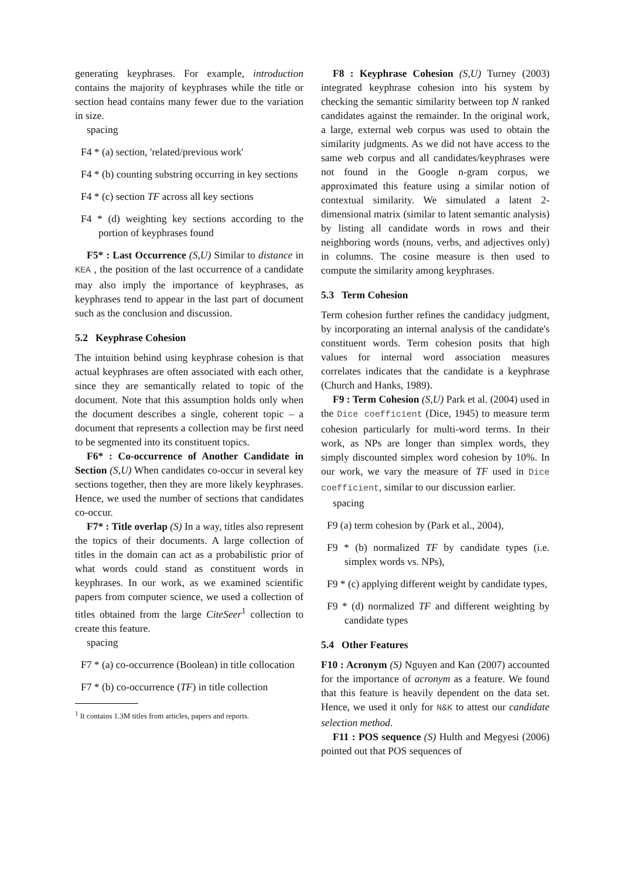generating keyphrases. For example, introduction contains the majority of keyphrases while the title or section head contains many fewer due to the variation in size.
spacing
F4 * (a) section, 'related/previous work'
F4 * (b) counting substring occurring in key sections
F4 * (c) section TF across all key sections
F4 * (d) weighting key sections according to the portion of keyphrases found
F5* : Last Occurrence (S,U) Similar to distance in KEA , the position of the last occurrence of a candidate may also imply the importance of keyphrases, as keyphrases tend to appear in the last part of document such as the conclusion and discussion.
5.2 Keyphrase Cohesion
The intuition behind using keyphrase cohesion is that actual keyphrases are often associated with each other, since they are semantically related to topic of the document. Note that this assumption holds only when the document describes a single, coherent topic – a document that represents a collection may be first need to be segmented into its constituent topics.
F6* : Co-occurrence of Another Candidate in Section (S,U) When candidates co-occur in several key sections together, then they are more likely keyphrases. Hence, we used the number of sections that candidates co-occur.
F7* : Title overlap (S) In a way, titles also represent the topics of their documents. A large collection of titles in the domain can act as a probabilistic prior of what words could stand as constituent words in keyphrases. In our work, as we examined scientific papers from computer science, we used a collection of titles obtained from the large CiteSeer<sup>1</sup> collection to create this feature.
spacing
F7 * (a) co-occurrence (Boolean) in title collocation
F7 * (b) co-occurrence (TF) in title collection
<sup>1</sup> It contains 1.3M titles from articles, papers and reports.
F8 : Keyphrase Cohesion (S,U) Turney (2003) integrated keyphrase cohesion into his system by checking the semantic similarity between top N ranked candidates against the remainder. In the original work, a large, external web corpus was used to obtain the similarity judgments. As we did not have access to the same web corpus and all candidates/keyphrases were not found in the Google n-gram corpus, we approximated this feature using a similar notion of contextual similarity. We simulated a latent 2-dimensional matrix (similar to latent semantic analysis) by listing all candidate words in rows and their neighboring words (nouns, verbs, and adjectives only) in columns. The cosine measure is then used to compute the similarity among keyphrases.
5.3 Term Cohesion
Term cohesion further refines the candidacy judgment, by incorporating an internal analysis of the candidate's constituent words. Term cohesion posits that high values for internal word association measures correlates indicates that the candidate is a keyphrase (Church and Hanks, 1989).
F9 : Term Cohesion (S,U) Park et al. (2004) used in the Dice coefficient (Dice, 1945) to measure term cohesion particularly for multi-word terms. In their work, as NPs are longer than simplex words, they simply discounted simplex word cohesion by 10%. In our work, we vary the measure of TF used in Dice coefficient, similar to our discussion earlier.
spacing
F9 (a) term cohesion by (Park et al., 2004),
F9 * (b) normalized TF by candidate types (i.e. simplex words vs. NPs),
F9 * (c) applying different weight by candidate types,
F9 * (d) normalized TF and different weighting by candidate types
5.4 Other Features
F10 : Acronym (S) Nguyen and Kan (2007) accounted for the importance of acronym as a feature. We found that this feature is heavily dependent on the data set. Hence, we used it only for N&K to attest our candidate selection method.
F11 : POS sequence (S) Hulth and Megyesi (2006) pointed out that POS sequences of